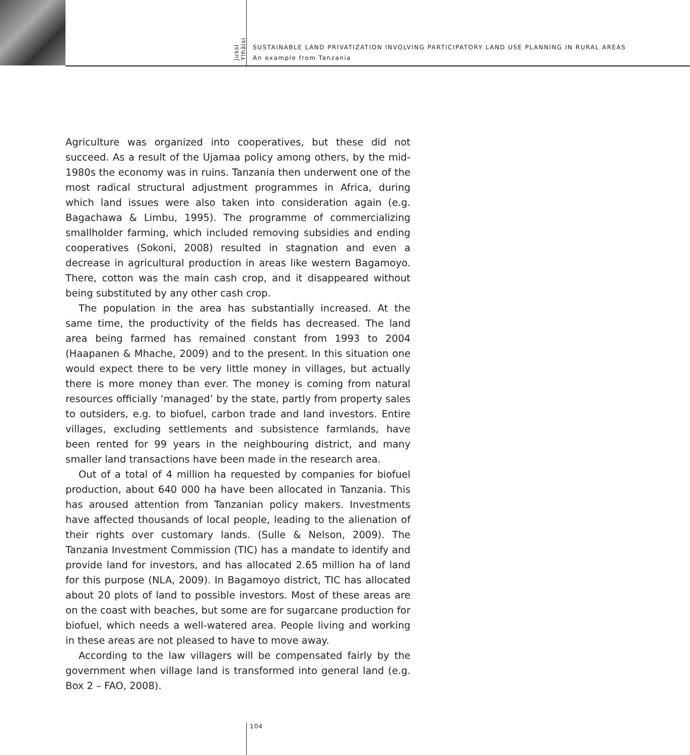Jussi Ylhäisi
SUSTAINABLE LAND PRIVATIZATION INVOLVING PARTICIPATORY LAND USE PLANNING IN RURAL AREAS
An example from Tanzania
Agriculture was organized into cooperatives, but these did not succeed. As a result of the Ujamaa policy among others, by the mid-1980s the economy was in ruins. Tanzania then underwent one of the most radical structural adjustment programmes in Africa, during which land issues were also taken into consideration again (e.g. Bagachawa & Limbu, 1995). The programme of commercializing smallholder farming, which included removing subsidies and ending cooperatives (Sokoni, 2008) resulted in stagnation and even a decrease in agricultural production in areas like western Bagamoyo. There, cotton was the main cash crop, and it disappeared without being substituted by any other cash crop.
The population in the area has substantially increased. At the same time, the productivity of the fields has decreased. The land area being farmed has remained constant from 1993 to 2004 (Haapanen & Mhache, 2009) and to the present. In this situation one would expect there to be very little money in villages, but actually there is more money than ever. The money is coming from natural resources officially ‘managed’ by the state, partly from property sales to outsiders, e.g. to biofuel, carbon trade and land investors. Entire villages, excluding settlements and subsistence farmlands, have been rented for 99 years in the neighbouring district, and many smaller land transactions have been made in the research area.
Out of a total of 4 million ha requested by companies for biofuel production, about 640 000 ha have been allocated in Tanzania. This has aroused attention from Tanzanian policy makers. Investments have affected thousands of local people, leading to the alienation of their rights over customary lands. (Sulle & Nelson, 2009). The Tanzania Investment Commission (TIC) has a mandate to identify and provide land for investors, and has allocated 2.65 million ha of land for this purpose (NLA, 2009). In Bagamoyo district, TIC has allocated about 20 plots of land to possible investors. Most of these areas are on the coast with beaches, but some are for sugarcane production for biofuel, which needs a well-watered area. People living and working in these areas are not pleased to have to move away.
According to the law villagers will be compensated fairly by the government when village land is transformed into general land (e.g. Box 2 – FAO, 2008).
104